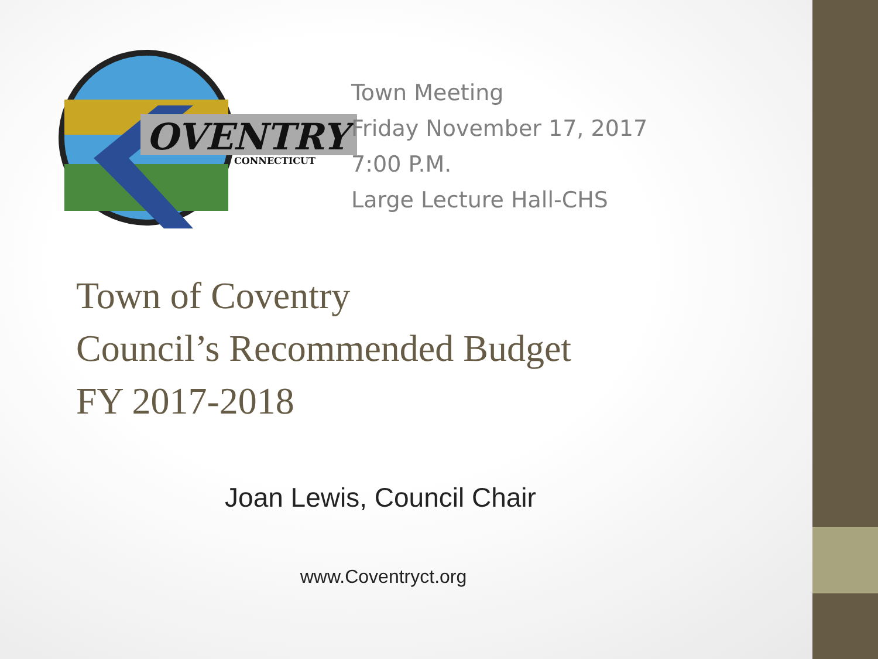OVENTRY
CONNECTICUT
Town Meeting
Friday November 17, 2017
7:00 P.M.
Large Lecture Hall-CHS
Town of Coventry
Council’s Recommended Budget
FY 2017-2018
Joan Lewis, Council Chair
www.Coventryct.org